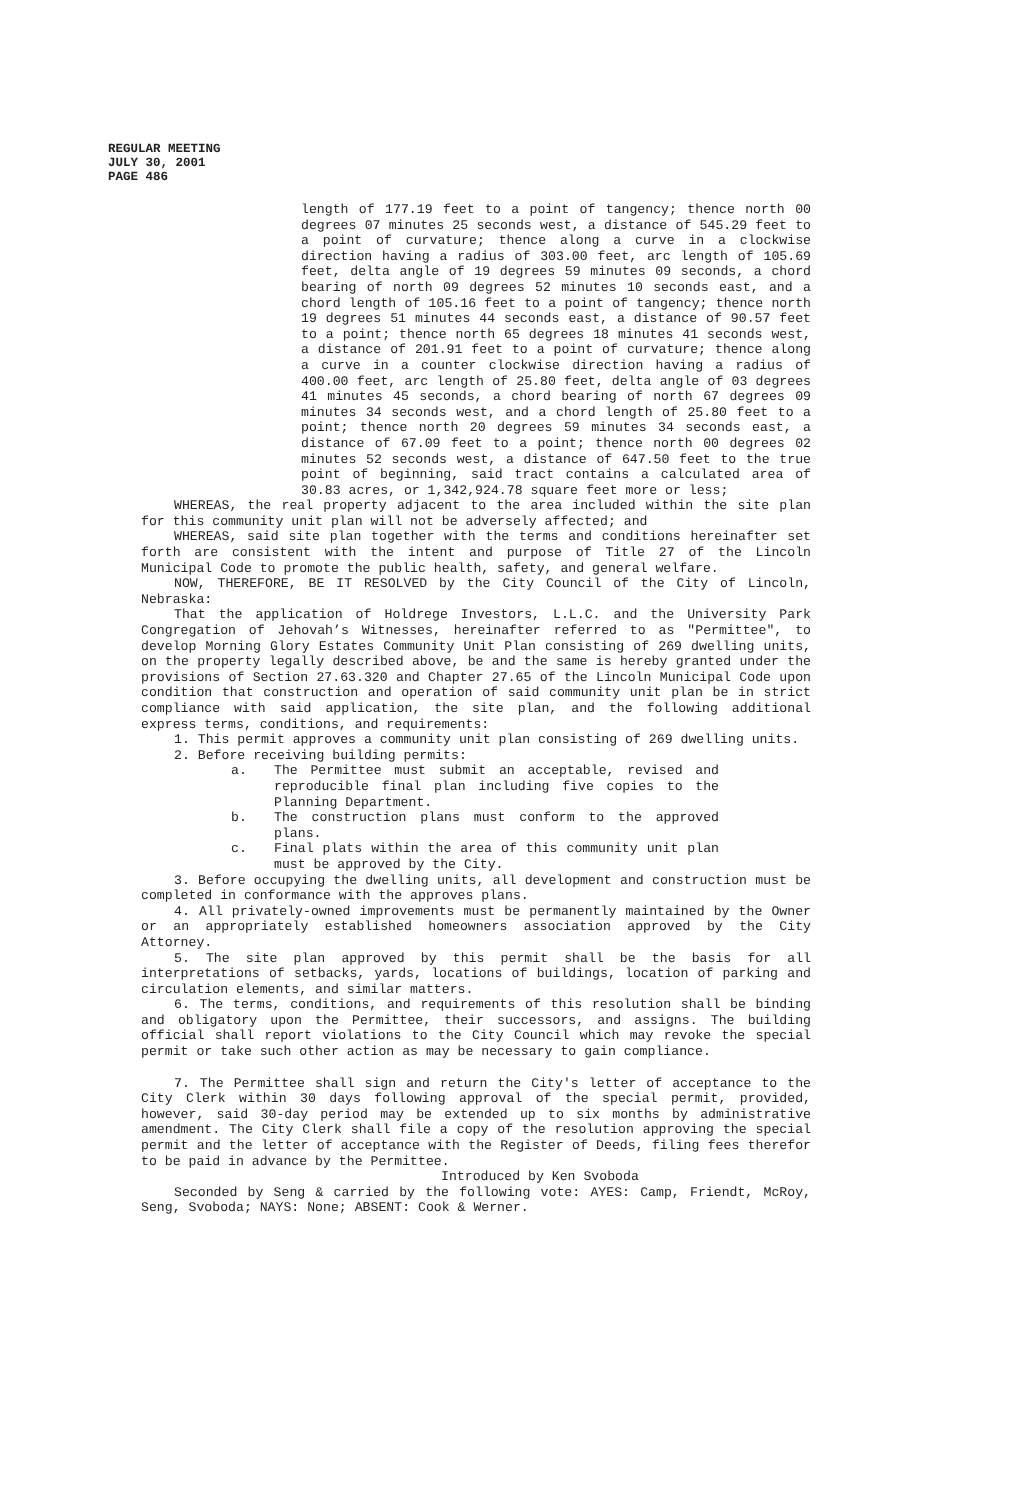REGULAR MEETING
JULY 30, 2001
PAGE 486
length of 177.19 feet to a point of tangency; thence north 00 degrees 07 minutes 25 seconds west, a distance of 545.29 feet to a point of curvature; thence along a curve in a clockwise direction having a radius of 303.00 feet, arc length of 105.69 feet, delta angle of 19 degrees 59 minutes 09 seconds, a chord bearing of north 09 degrees 52 minutes 10 seconds east, and a chord length of 105.16 feet to a point of tangency; thence north 19 degrees 51 minutes 44 seconds east, a distance of 90.57 feet to a point; thence north 65 degrees 18 minutes 41 seconds west, a distance of 201.91 feet to a point of curvature; thence along a curve in a counter clockwise direction having a radius of 400.00 feet, arc length of 25.80 feet, delta angle of 03 degrees 41 minutes 45 seconds, a chord bearing of north 67 degrees 09 minutes 34 seconds west, and a chord length of 25.80 feet to a point; thence north 20 degrees 59 minutes 34 seconds east, a distance of 67.09 feet to a point; thence north 00 degrees 02 minutes 52 seconds west, a distance of 647.50 feet to the true point of beginning, said tract contains a calculated area of 30.83 acres, or 1,342,924.78 square feet more or less;
WHEREAS, the real property adjacent to the area included within the site plan for this community unit plan will not be adversely affected; and
WHEREAS, said site plan together with the terms and conditions hereinafter set forth are consistent with the intent and purpose of Title 27 of the Lincoln Municipal Code to promote the public health, safety, and general welfare.
NOW, THEREFORE, BE IT RESOLVED by the City Council of the City of Lincoln, Nebraska:
That the application of Holdrege Investors, L.L.C. and the University Park Congregation of Jehovah’s Witnesses, hereinafter referred to as "Permittee", to develop Morning Glory Estates Community Unit Plan consisting of 269 dwelling units, on the property legally described above, be and the same is hereby granted under the provisions of Section 27.63.320 and Chapter 27.65 of the Lincoln Municipal Code upon condition that construction and operation of said community unit plan be in strict compliance with said application, the site plan, and the following additional express terms, conditions, and requirements:
1. This permit approves a community unit plan consisting of 269 dwelling units.
2. Before receiving building permits:
a. The Permittee must submit an acceptable, revised and reproducible final plan including five copies to the Planning Department.
b. The construction plans must conform to the approved plans.
c. Final plats within the area of this community unit plan must be approved by the City.
3. Before occupying the dwelling units, all development and construction must be completed in conformance with the approves plans.
4. All privately-owned improvements must be permanently maintained by the Owner or an appropriately established homeowners association approved by the City Attorney.
5. The site plan approved by this permit shall be the basis for all interpretations of setbacks, yards, locations of buildings, location of parking and circulation elements, and similar matters.
6. The terms, conditions, and requirements of this resolution shall be binding and obligatory upon the Permittee, their successors, and assigns. The building official shall report violations to the City Council which may revoke the special permit or take such other action as may be necessary to gain compliance.
7. The Permittee shall sign and return the City's letter of acceptance to the City Clerk within 30 days following approval of the special permit, provided, however, said 30-day period may be extended up to six months by administrative amendment. The City Clerk shall file a copy of the resolution approving the special permit and the letter of acceptance with the Register of Deeds, filing fees therefor to be paid in advance by the Permittee.
Introduced by Ken Svoboda
Seconded by Seng & carried by the following vote: AYES: Camp, Friendt, McRoy, Seng, Svoboda; NAYS: None; ABSENT: Cook & Werner.